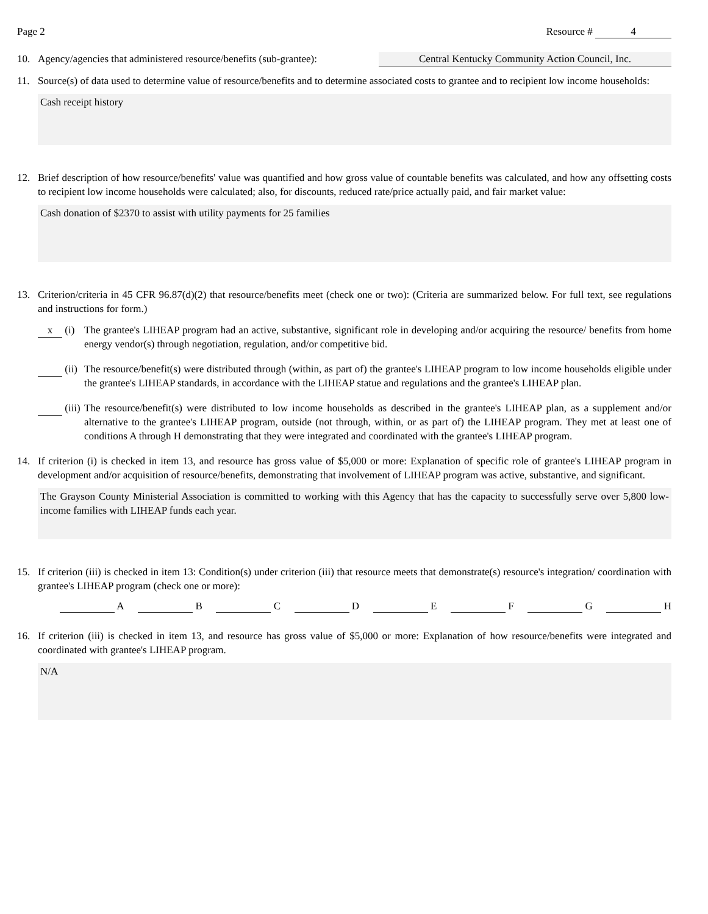Page 2 Resource # 4
10. Agency/agencies that administered resource/benefits (sub-grantee): Central Kentucky Community Action Council, Inc.
11. Source(s) of data used to determine value of resource/benefits and to determine associated costs to grantee and to recipient low income households:
Cash receipt history
12. Brief description of how resource/benefits' value was quantified and how gross value of countable benefits was calculated, and how any offsetting costs to recipient low income households were calculated; also, for discounts, reduced rate/price actually paid, and fair market value:
Cash donation of $2370 to assist with utility payments for 25 families
13. Criterion/criteria in 45 CFR 96.87(d)(2) that resource/benefits meet (check one or two): (Criteria are summarized below. For full text, see regulations and instructions for form.)
x (i) The grantee's LIHEAP program had an active, substantive, significant role in developing and/or acquiring the resource/ benefits from home energy vendor(s) through negotiation, regulation, and/or competitive bid.
(ii) The resource/benefit(s) were distributed through (within, as part of) the grantee's LIHEAP program to low income households eligible under the grantee's LIHEAP standards, in accordance with the LIHEAP statue and regulations and the grantee's LIHEAP plan.
(iii) The resource/benefit(s) were distributed to low income households as described in the grantee's LIHEAP plan, as a supplement and/or alternative to the grantee's LIHEAP program, outside (not through, within, or as part of) the LIHEAP program. They met at least one of conditions A through H demonstrating that they were integrated and coordinated with the grantee's LIHEAP program.
14. If criterion (i) is checked in item 13, and resource has gross value of $5,000 or more: Explanation of specific role of grantee's LIHEAP program in development and/or acquisition of resource/benefits, demonstrating that involvement of LIHEAP program was active, substantive, and significant.
The Grayson County Ministerial Association is committed to working with this Agency that has the capacity to successfully serve over 5,800 low-income families with LIHEAP funds each year.
15. If criterion (iii) is checked in item 13: Condition(s) under criterion (iii) that resource meets that demonstrate(s) resource's integration/ coordination with grantee's LIHEAP program (check one or more):
A B C D E F G H
16. If criterion (iii) is checked in item 13, and resource has gross value of $5,000 or more: Explanation of how resource/benefits were integrated and coordinated with grantee's LIHEAP program.
N/A